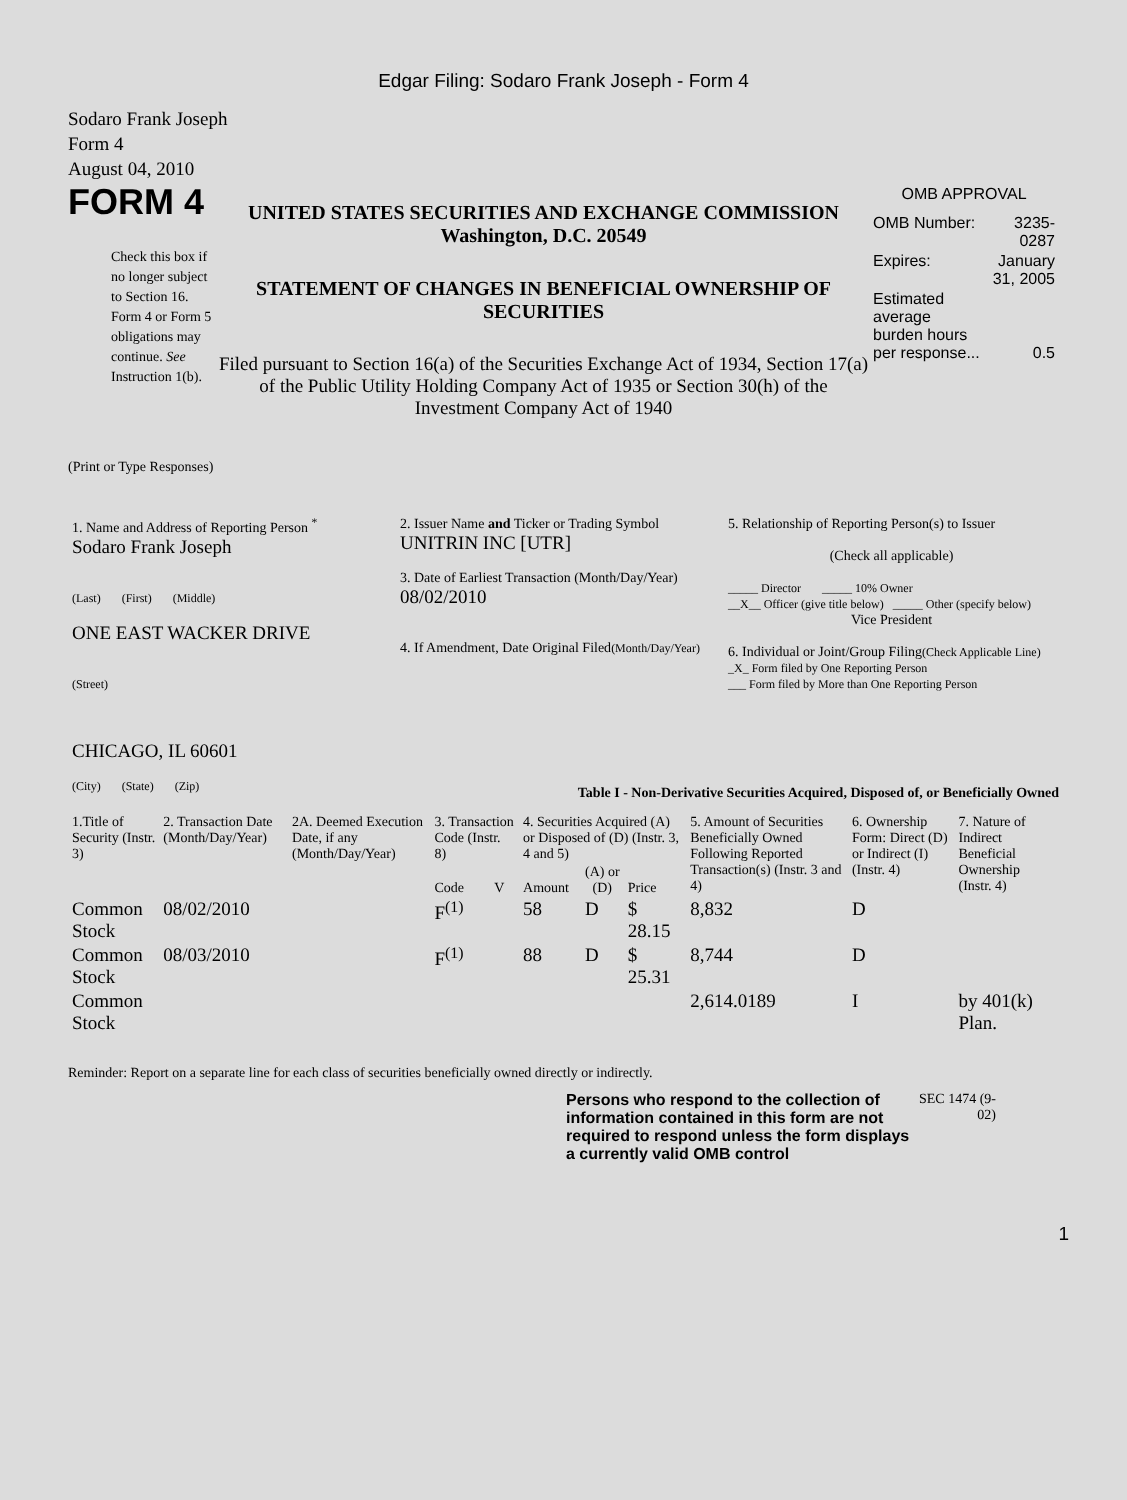Edgar Filing: Sodaro Frank Joseph - Form 4
Sodaro Frank Joseph
Form 4
August 04, 2010
FORM 4
Check this box if no longer subject to Section 16. Form 4 or Form 5 obligations may continue. See Instruction 1(b).
UNITED STATES SECURITIES AND EXCHANGE COMMISSION
Washington, D.C. 20549
STATEMENT OF CHANGES IN BENEFICIAL OWNERSHIP OF SECURITIES
Filed pursuant to Section 16(a) of the Securities Exchange Act of 1934, Section 17(a) of the Public Utility Holding Company Act of 1935 or Section 30(h) of the Investment Company Act of 1940
OMB APPROVAL
| OMB Number: | 3235-0287 |
| Expires: | January 31, 2005 |
| Estimated average burden hours per response... | 0.5 |
(Print or Type Responses)
| 1. Name and Address of Reporting Person <sup>*</sup> Sodaro Frank Joseph (Last) (First) (Middle) ONE EAST WACKER DRIVE (Street) CHICAGO, IL 60601 (City) (State) (Zip) | 2. Issuer Name and Ticker or Trading Symbol UNITRIN INC [UTR] 3. Date of Earliest Transaction (Month/Day/Year) 08/02/2010 4. If Amendment, Date Original Filed (Month/Day/Year) | 5. Relationship of Reporting Person(s) to Issuer (Check all applicable) _____ Director _____ 10% Owner __X__ Officer (give title below) _____ Other (specify below) Vice President 6. Individual or Joint/Group Filing (Check Applicable Line) _X_ Form filed by One Reporting Person ___ Form filed by More than One Reporting Person |
Table I - Non-Derivative Securities Acquired, Disposed of, or Beneficially Owned
| 1.Title of Security (Instr. 3) | 2. Transaction Date (Month/Day/Year) | 2A. Deemed Execution Date, if any (Month/Day/Year) | 3. Transaction Code (Instr. 8) | | 4. Securities Acquired (A) or Disposed of (D) (Instr. 3, 4 and 5) | | | 5. Amount of Securities Beneficially Owned Following Reported Transaction(s) (Instr. 3 and 4) | 6. Ownership Form: Direct (D) or Indirect (I) (Instr. 4) | 7. Nature of Indirect Beneficial Ownership (Instr. 4) |
| --- | --- | --- | --- | --- | --- | --- | --- | --- | --- | --- |
| | | | Code | V | Amount | (A) or (D) | Price | | | |
| Common Stock | 08/02/2010 | | F<sup>(1)</sup> | | 58 | D | $ 28.15 | 8,832 | D | |
| Common Stock | 08/03/2010 | | F<sup>(1)</sup> | | 88 | D | $ 25.31 | 8,744 | D | |
| Common Stock | | | | | | | | 2,614.0189 | I | by 401(k) Plan. |
Reminder: Report on a separate line for each class of securities beneficially owned directly or indirectly.
Persons who respond to the collection of information contained in this form are not required to respond unless the form displays a currently valid OMB control
SEC 1474 (9-02)
1